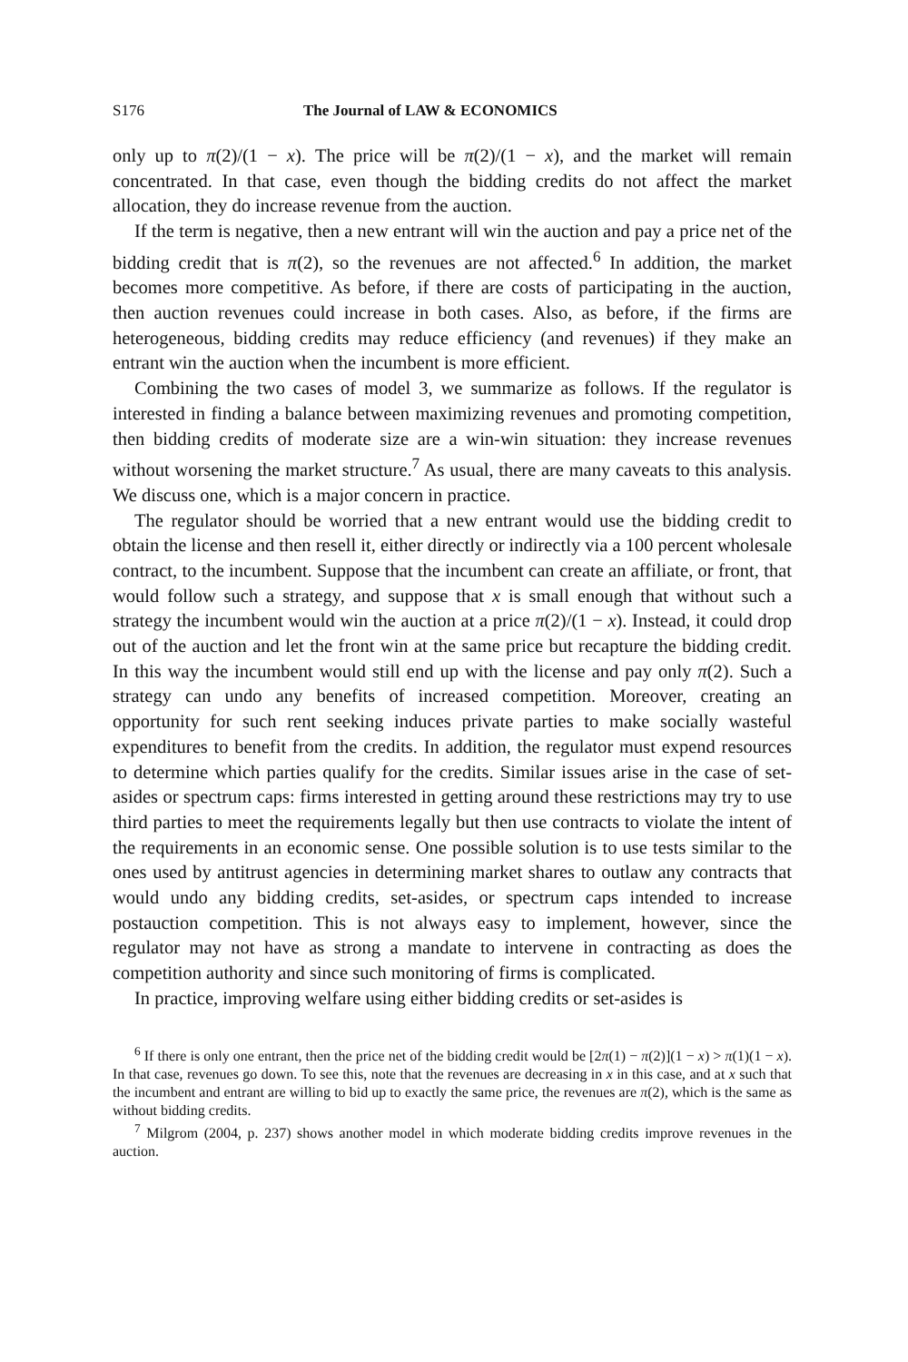S176 The Journal of LAW & ECONOMICS
only up to π(2)/(1 − x). The price will be π(2)/(1 − x), and the market will remain concentrated. In that case, even though the bidding credits do not affect the market allocation, they do increase revenue from the auction.
If the term is negative, then a new entrant will win the auction and pay a price net of the bidding credit that is π(2), so the revenues are not affected.<sup>6</sup> In addition, the market becomes more competitive. As before, if there are costs of participating in the auction, then auction revenues could increase in both cases. Also, as before, if the firms are heterogeneous, bidding credits may reduce efficiency (and revenues) if they make an entrant win the auction when the incumbent is more efficient.
Combining the two cases of model 3, we summarize as follows. If the regulator is interested in finding a balance between maximizing revenues and promoting competition, then bidding credits of moderate size are a win-win situation: they increase revenues without worsening the market structure.<sup>7</sup> As usual, there are many caveats to this analysis. We discuss one, which is a major concern in practice.
The regulator should be worried that a new entrant would use the bidding credit to obtain the license and then resell it, either directly or indirectly via a 100 percent wholesale contract, to the incumbent. Suppose that the incumbent can create an affiliate, or front, that would follow such a strategy, and suppose that x is small enough that without such a strategy the incumbent would win the auction at a price π(2)/(1 − x). Instead, it could drop out of the auction and let the front win at the same price but recapture the bidding credit. In this way the incumbent would still end up with the license and pay only π(2). Such a strategy can undo any benefits of increased competition. Moreover, creating an opportunity for such rent seeking induces private parties to make socially wasteful expenditures to benefit from the credits. In addition, the regulator must expend resources to determine which parties qualify for the credits. Similar issues arise in the case of set-asides or spectrum caps: firms interested in getting around these restrictions may try to use third parties to meet the requirements legally but then use contracts to violate the intent of the requirements in an economic sense. One possible solution is to use tests similar to the ones used by antitrust agencies in determining market shares to outlaw any contracts that would undo any bidding credits, set-asides, or spectrum caps intended to increase postauction competition. This is not always easy to implement, however, since the regulator may not have as strong a mandate to intervene in contracting as does the competition authority and since such monitoring of firms is complicated.
In practice, improving welfare using either bidding credits or set-asides is
<sup>6</sup> If there is only one entrant, then the price net of the bidding credit would be [2π(1) − π(2)](1 − x) > π(1)(1 − x). In that case, revenues go down. To see this, note that the revenues are decreasing in x in this case, and at x such that the incumbent and entrant are willing to bid up to exactly the same price, the revenues are π(2), which is the same as without bidding credits.
<sup>7</sup> Milgrom (2004, p. 237) shows another model in which moderate bidding credits improve revenues in the auction.